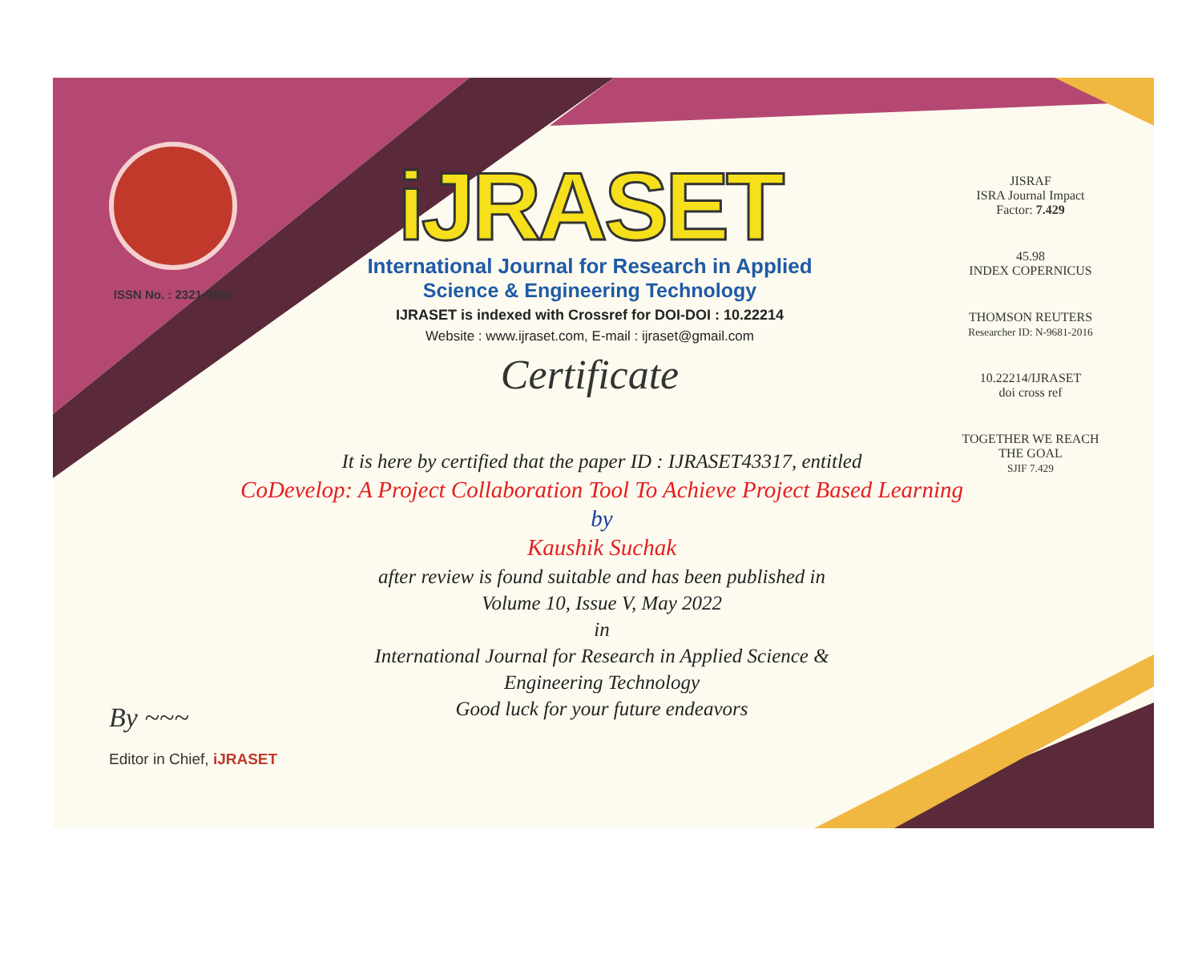ISSN No. : 2321-9653
iJRASET
International Journal for Research in Applied
Science & Engineering Technology
IJRASET is indexed with Crossref for DOI-DOI : 10.22214
Website : www.ijraset.com, E-mail : ijraset@gmail.com
Certificate
It is here by certified that the paper ID : IJRASET43317, entitled
CoDevelop: A Project Collaboration Tool To Achieve Project Based Learning
by
Kaushik Suchak
after review is found suitable and has been published in
Volume 10, Issue V, May 2022
in
International Journal for Research in Applied Science &
Engineering Technology
Good luck for your future endeavors
JISRAF
ISRA Journal Impact
Factor: 7.429
45.98
INDEX COPERNICUS
THOMSON REUTERS
Researcher ID: N-9681-2016
10.22214/IJRASET
doi cross ref
TOGETHER WE REACH THE GOAL
SJIF 7.429
By ~~~
Editor in Chief, iJRASET